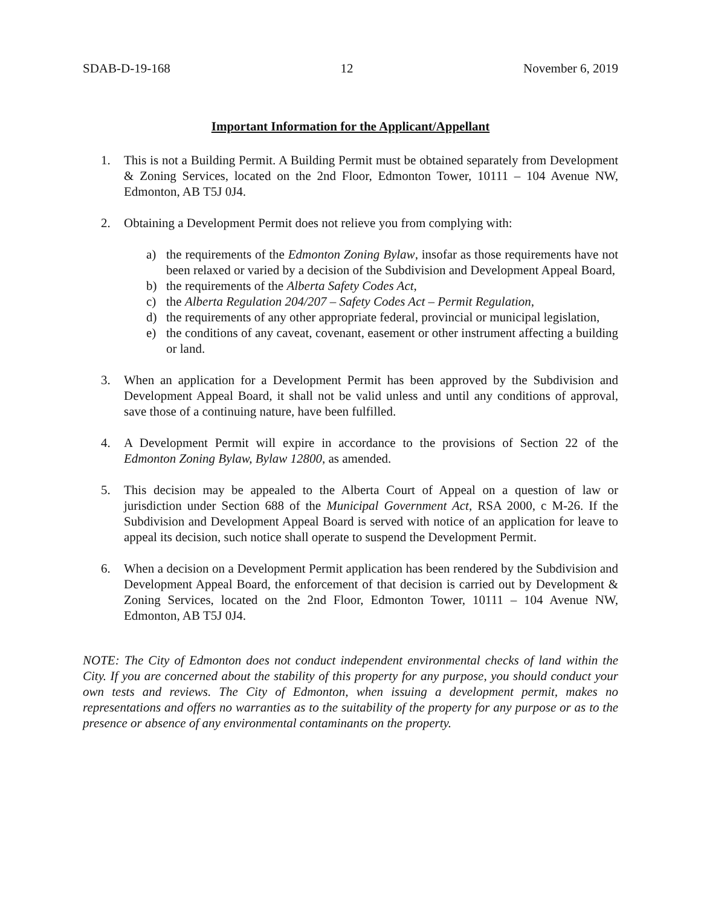SDAB-D-19-168 12 November 6, 2019
Important Information for the Applicant/Appellant
1. This is not a Building Permit. A Building Permit must be obtained separately from Development & Zoning Services, located on the 2nd Floor, Edmonton Tower, 10111 – 104 Avenue NW, Edmonton, AB T5J 0J4.
2. Obtaining a Development Permit does not relieve you from complying with:
a) the requirements of the Edmonton Zoning Bylaw, insofar as those requirements have not been relaxed or varied by a decision of the Subdivision and Development Appeal Board,
b) the requirements of the Alberta Safety Codes Act,
c) the Alberta Regulation 204/207 – Safety Codes Act – Permit Regulation,
d) the requirements of any other appropriate federal, provincial or municipal legislation,
e) the conditions of any caveat, covenant, easement or other instrument affecting a building or land.
3. When an application for a Development Permit has been approved by the Subdivision and Development Appeal Board, it shall not be valid unless and until any conditions of approval, save those of a continuing nature, have been fulfilled.
4. A Development Permit will expire in accordance to the provisions of Section 22 of the Edmonton Zoning Bylaw, Bylaw 12800, as amended.
5. This decision may be appealed to the Alberta Court of Appeal on a question of law or jurisdiction under Section 688 of the Municipal Government Act, RSA 2000, c M-26. If the Subdivision and Development Appeal Board is served with notice of an application for leave to appeal its decision, such notice shall operate to suspend the Development Permit.
6. When a decision on a Development Permit application has been rendered by the Subdivision and Development Appeal Board, the enforcement of that decision is carried out by Development & Zoning Services, located on the 2nd Floor, Edmonton Tower, 10111 – 104 Avenue NW, Edmonton, AB T5J 0J4.
NOTE: The City of Edmonton does not conduct independent environmental checks of land within the City. If you are concerned about the stability of this property for any purpose, you should conduct your own tests and reviews. The City of Edmonton, when issuing a development permit, makes no representations and offers no warranties as to the suitability of the property for any purpose or as to the presence or absence of any environmental contaminants on the property.